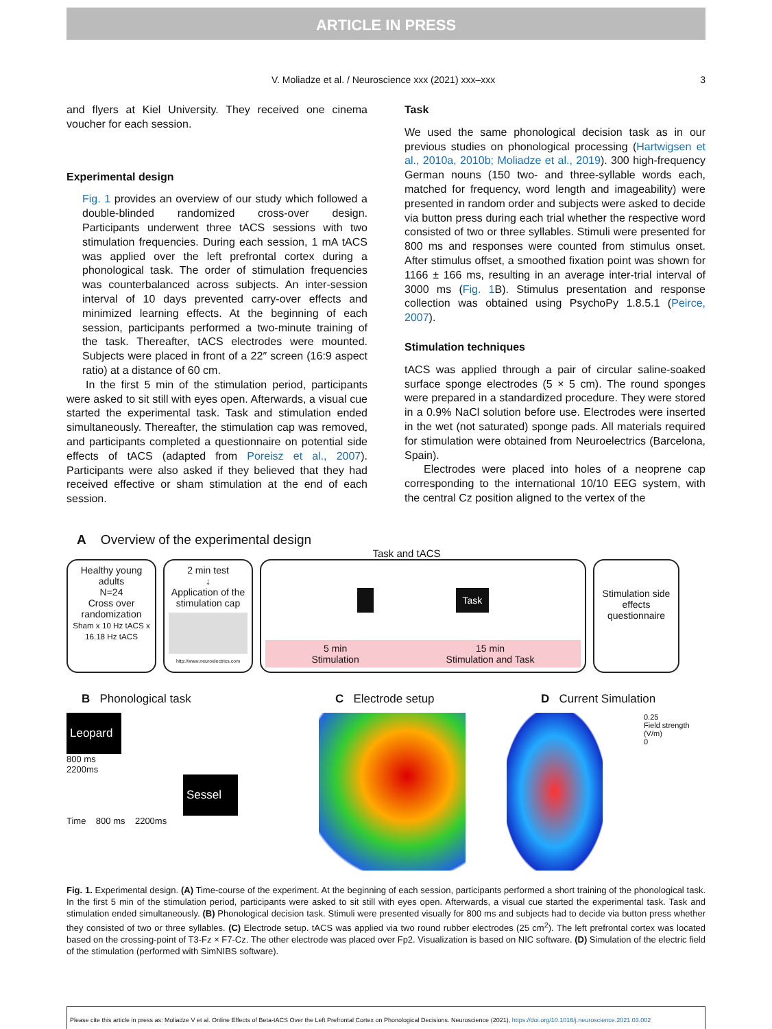ARTICLE IN PRESS
V. Moliadze et al. / Neuroscience xxx (2021) xxx–xxx 3
and flyers at Kiel University. They received one cinema voucher for each session.
Experimental design
Fig. 1 provides an overview of our study which followed a double-blinded randomized cross-over design. Participants underwent three tACS sessions with two stimulation frequencies. During each session, 1 mA tACS was applied over the left prefrontal cortex during a phonological task. The order of stimulation frequencies was counterbalanced across subjects. An inter-session interval of 10 days prevented carry-over effects and minimized learning effects. At the beginning of each session, participants performed a two-minute training of the task. Thereafter, tACS electrodes were mounted. Subjects were placed in front of a 22″ screen (16:9 aspect ratio) at a distance of 60 cm.
In the first 5 min of the stimulation period, participants were asked to sit still with eyes open. Afterwards, a visual cue started the experimental task. Task and stimulation ended simultaneously. Thereafter, the stimulation cap was removed, and participants completed a questionnaire on potential side effects of tACS (adapted from Poreisz et al., 2007). Participants were also asked if they believed that they had received effective or sham stimulation at the end of each session.
Task
We used the same phonological decision task as in our previous studies on phonological processing (Hartwigsen et al., 2010a, 2010b; Moliadze et al., 2019). 300 high-frequency German nouns (150 two- and three-syllable words each, matched for frequency, word length and imageability) were presented in random order and subjects were asked to decide via button press during each trial whether the respective word consisted of two or three syllables. Stimuli were presented for 800 ms and responses were counted from stimulus onset. After stimulus offset, a smoothed fixation point was shown for 1166 ± 166 ms, resulting in an average inter-trial interval of 3000 ms (Fig. 1 B). Stimulus presentation and response collection was obtained using PsychoPy 1.8.5.1 (Peirce, 2007).
Stimulation techniques
tACS was applied through a pair of circular saline-soaked surface sponge electrodes (5 × 5 cm). The round sponges were prepared in a standardized procedure. They were stored in a 0.9% NaCl solution before use. Electrodes were inserted in the wet (not saturated) sponge pads. All materials required for stimulation were obtained from Neuroelectrics (Barcelona, Spain).
Electrodes were placed into holes of a neoprene cap corresponding to the international 10/10 EEG system, with the central Cz position aligned to the vertex of the
A Overview of the experimental design
Task and tACS
Healthy young adults
N=24
Cross over randomization
Sham x 10 Hz tACS x 16.18 Hz tACS
2 min test
↓
Application of the stimulation cap
http://www.neuroelectrics.com
Task
5 min
Stimulation 15 min
Stimulation and Task
Stimulation side effects questionnaire
B Phonological task C Electrode setup D Current Simulation
Leopard
800 ms
2200ms
Sessel
Time 800 ms 2200ms
0.25
Field strength (V/m)
0
Fig. 1. Experimental design. (A) Time-course of the experiment. At the beginning of each session, participants performed a short training of the phonological task. In the first 5 min of the stimulation period, participants were asked to sit still with eyes open. Afterwards, a visual cue started the experimental task. Task and stimulation ended simultaneously. (B) Phonological decision task. Stimuli were presented visually for 800 ms and subjects had to decide via button press whether they consisted of two or three syllables. (C) Electrode setup. tACS was applied via two round rubber electrodes (25 cm<sup>2</sup>). The left prefrontal cortex was located based on the crossing-point of T3-Fz × F7-Cz. The other electrode was placed over Fp2. Visualization is based on NIC software. (D) Simulation of the electric field of the stimulation (performed with SimNIBS software).
Please cite this article in press as: Moliadze V et al. Online Effects of Beta-tACS Over the Left Prefrontal Cortex on Phonological Decisions. Neuroscience (2021), https://doi.org/10.1016/j.neuroscience.2021.03.002